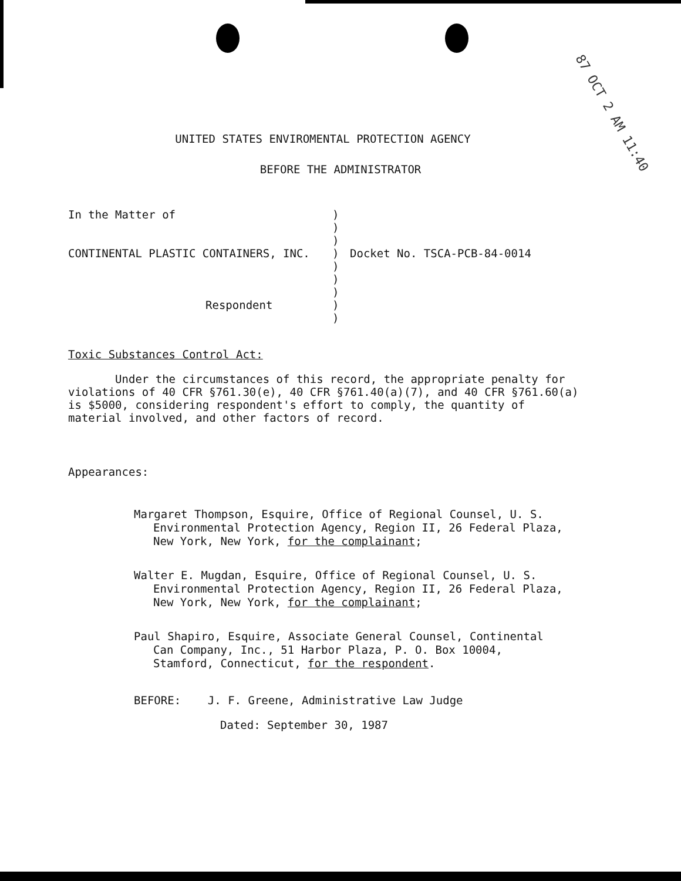87 OCT 2 AM 11:40
UNITED STATES ENVIROMENTAL PROTECTION AGENCY
BEFORE THE ADMINISTRATOR
In the Matter of
CONTINENTAL PLASTIC CONTAINERS, INC.
Respondent
)
)
)
)
)
)
)
)
)
Docket No. TSCA-PCB-84-0014
Toxic Substances Control Act:
Under the circumstances of this record, the appropriate penalty for violations of 40 CFR §761.30(e), 40 CFR §761.40(a)(7), and 40 CFR §761.60(a) is $5000, considering respondent's effort to comply, the quantity of material involved, and other factors of record.
Appearances:
Margaret Thompson, Esquire, Office of Regional Counsel, U. S. Environmental Protection Agency, Region II, 26 Federal Plaza, New York, New York, for the complainant;
Walter E. Mugdan, Esquire, Office of Regional Counsel, U. S. Environmental Protection Agency, Region II, 26 Federal Plaza, New York, New York, for the complainant;
Paul Shapiro, Esquire, Associate General Counsel, Continental Can Company, Inc., 51 Harbor Plaza, P. O. Box 10004, Stamford, Connecticut, for the respondent.
BEFORE: J. F. Greene, Administrative Law Judge
Dated: September 30, 1987